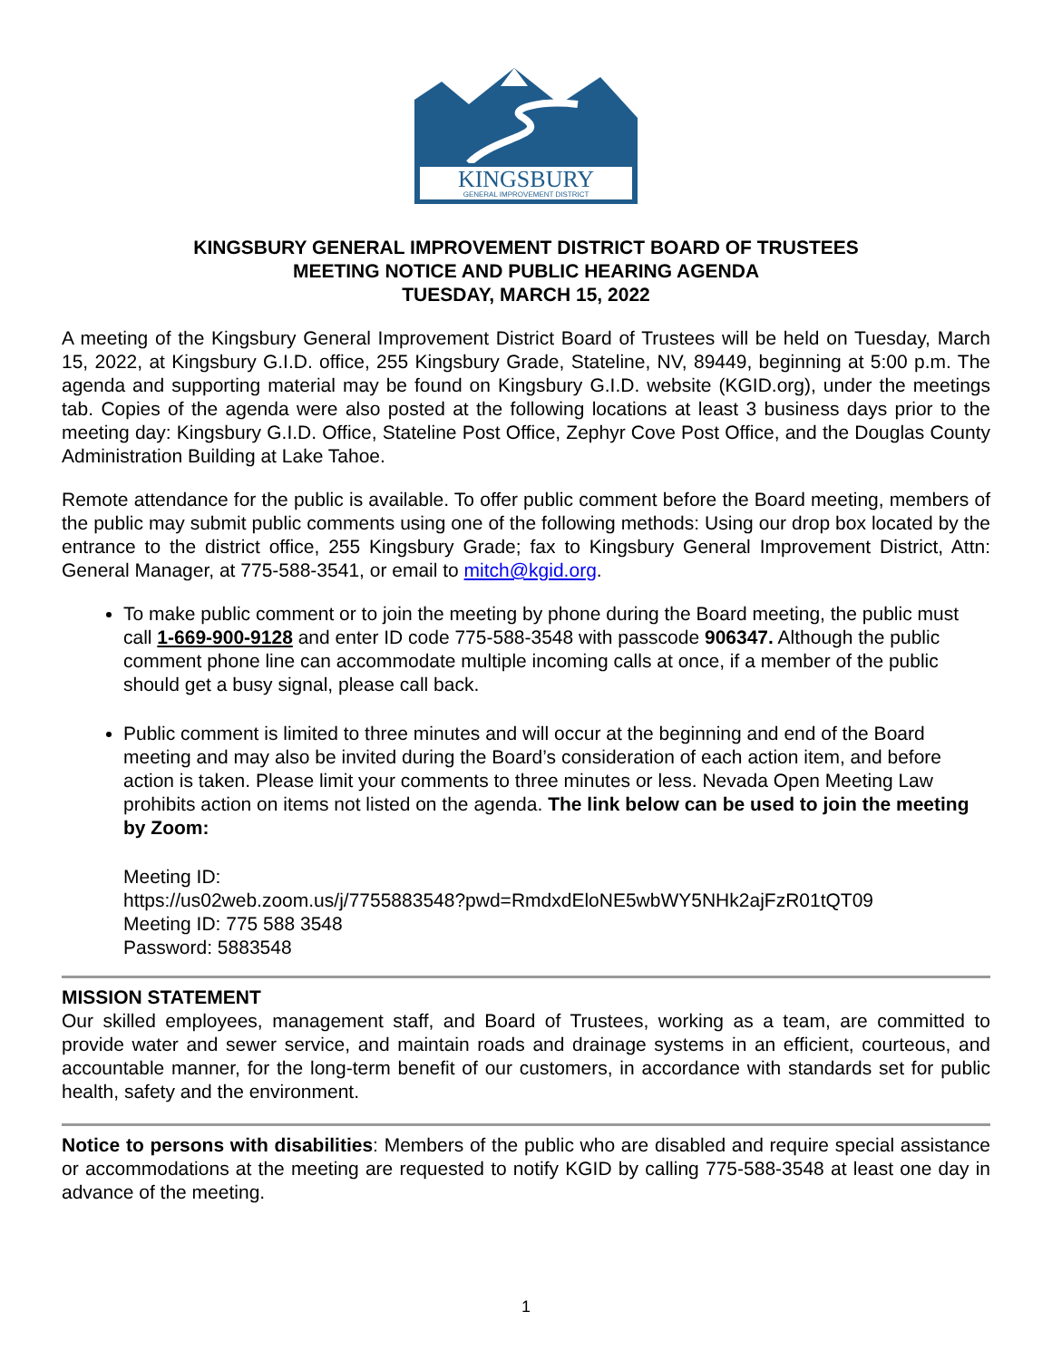KINGSBURY
GENERAL IMPROVEMENT DISTRICT
KINGSBURY GENERAL IMPROVEMENT DISTRICT BOARD OF TRUSTEES
MEETING NOTICE AND PUBLIC HEARING AGENDA
TUESDAY, MARCH 15, 2022
A meeting of the Kingsbury General Improvement District Board of Trustees will be held on Tuesday, March 15, 2022, at Kingsbury G.I.D. office, 255 Kingsbury Grade, Stateline, NV, 89449, beginning at 5:00 p.m. The agenda and supporting material may be found on Kingsbury G.I.D. website (KGID.org), under the meetings tab. Copies of the agenda were also posted at the following locations at least 3 business days prior to the meeting day: Kingsbury G.I.D. Office, Stateline Post Office, Zephyr Cove Post Office, and the Douglas County Administration Building at Lake Tahoe.
Remote attendance for the public is available. To offer public comment before the Board meeting, members of the public may submit public comments using one of the following methods: Using our drop box located by the entrance to the district office, 255 Kingsbury Grade; fax to Kingsbury General Improvement District, Attn: General Manager, at 775-588-3541, or email to mitch@kgid.org.
To make public comment or to join the meeting by phone during the Board meeting, the public must call 1-669-900-9128 and enter ID code 775-588-3548 with passcode 906347. Although the public comment phone line can accommodate multiple incoming calls at once, if a member of the public should get a busy signal, please call back.
Public comment is limited to three minutes and will occur at the beginning and end of the Board meeting and may also be invited during the Board’s consideration of each action item, and before action is taken. Please limit your comments to three minutes or less. Nevada Open Meeting Law prohibits action on items not listed on the agenda. The link below can be used to join the meeting by Zoom:
Meeting ID:
https://us02web.zoom.us/j/7755883548?pwd=RmdxdEloNE5wbWY5NHk2ajFzR01tQT09
Meeting ID: 775 588 3548
Password: 5883548
MISSION STATEMENT
Our skilled employees, management staff, and Board of Trustees, working as a team, are committed to provide water and sewer service, and maintain roads and drainage systems in an efficient, courteous, and accountable manner, for the long-term benefit of our customers, in accordance with standards set for public health, safety and the environment.
Notice to persons with disabilities: Members of the public who are disabled and require special assistance or accommodations at the meeting are requested to notify KGID by calling 775-588-3548 at least one day in advance of the meeting.
1